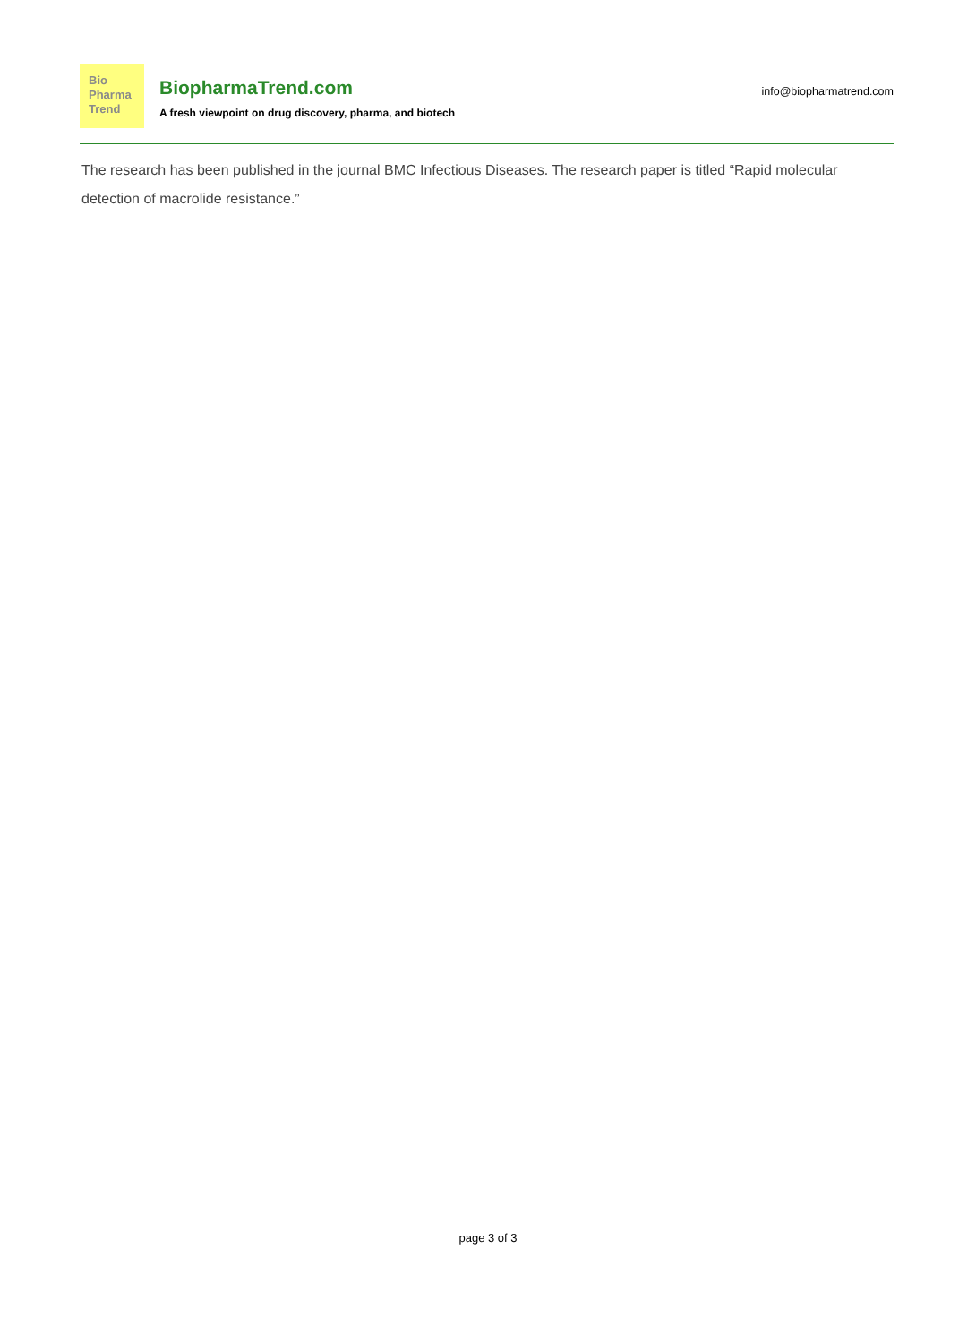Bio
Pharma
Trend
BiopharmaTrend.com
A fresh viewpoint on drug discovery, pharma, and biotech
info@biopharmatrend.com
The research has been published in the journal BMC Infectious Diseases. The research paper is titled “Rapid molecular detection of macrolide resistance.”
page 3 of 3